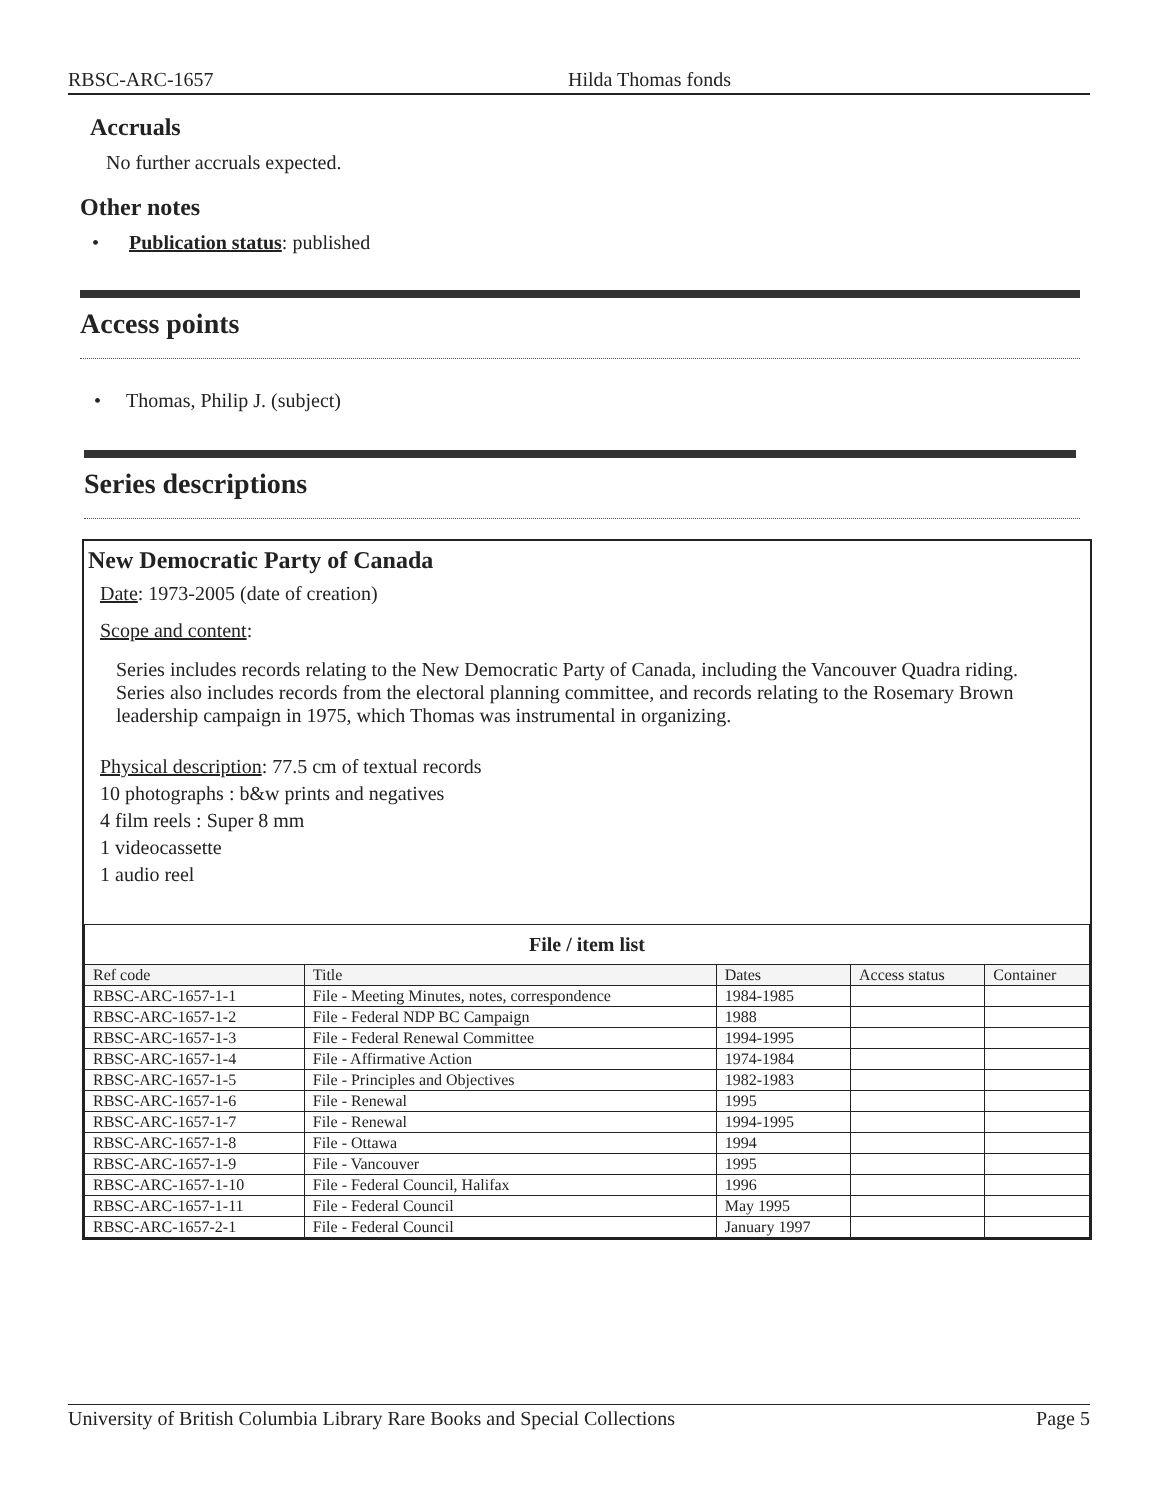RBSC-ARC-1657 Hilda Thomas fonds
Accruals
No further accruals expected.
Other notes
• Publication status: published
Access points
• Thomas, Philip J. (subject)
Series descriptions
New Democratic Party of Canada
Date: 1973-2005 (date of creation)
Scope and content:
Series includes records relating to the New Democratic Party of Canada, including the Vancouver Quadra riding. Series also includes records from the electoral planning committee, and records relating to the Rosemary Brown leadership campaign in 1975, which Thomas was instrumental in organizing.
Physical description: 77.5 cm of textual records
10 photographs : b&w prints and negatives
4 film reels : Super 8 mm
1 videocassette
1 audio reel
| File / item list | | | | |
| --- | --- | --- | --- | --- |
| Ref code | Title | Dates | Access status | Container |
| RBSC-ARC-1657-1-1 | File - Meeting Minutes, notes, correspondence | 1984-1985 | | |
| RBSC-ARC-1657-1-2 | File - Federal NDP BC Campaign | 1988 | | |
| RBSC-ARC-1657-1-3 | File - Federal Renewal Committee | 1994-1995 | | |
| RBSC-ARC-1657-1-4 | File - Affirmative Action | 1974-1984 | | |
| RBSC-ARC-1657-1-5 | File - Principles and Objectives | 1982-1983 | | |
| RBSC-ARC-1657-1-6 | File - Renewal | 1995 | | |
| RBSC-ARC-1657-1-7 | File - Renewal | 1994-1995 | | |
| RBSC-ARC-1657-1-8 | File - Ottawa | 1994 | | |
| RBSC-ARC-1657-1-9 | File - Vancouver | 1995 | | |
| RBSC-ARC-1657-1-10 | File - Federal Council, Halifax | 1996 | | |
| RBSC-ARC-1657-1-11 | File - Federal Council | May 1995 | | |
| RBSC-ARC-1657-2-1 | File - Federal Council | January 1997 | | |
University of British Columbia Library Rare Books and Special Collections Page 5